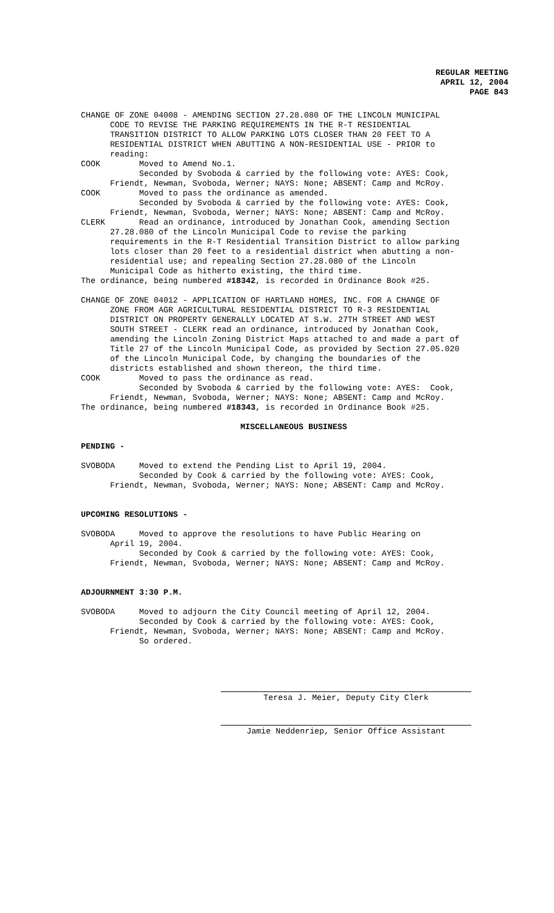REGULAR MEETING
APRIL 12, 2004
PAGE 843
CHANGE OF ZONE 04008 - AMENDING SECTION 27.28.080 OF THE LINCOLN MUNICIPAL CODE TO REVISE THE PARKING REQUIREMENTS IN THE R-T RESIDENTIAL TRANSITION DISTRICT TO ALLOW PARKING LOTS CLOSER THAN 20 FEET TO A RESIDENTIAL DISTRICT WHEN ABUTTING A NON-RESIDENTIAL USE - PRIOR to reading: COOK Moved to Amend No.1. Seconded by Svoboda & carried by the following vote: AYES: Cook, Friendt, Newman, Svoboda, Werner; NAYS: None; ABSENT: Camp and McRoy. COOK Moved to pass the ordinance as amended. Seconded by Svoboda & carried by the following vote: AYES: Cook, Friendt, Newman, Svoboda, Werner; NAYS: None; ABSENT: Camp and McRoy. CLERK Read an ordinance, introduced by Jonathan Cook, amending Section 27.28.080 of the Lincoln Municipal Code to revise the parking requirements in the R-T Residential Transition District to allow parking lots closer than 20 feet to a residential district when abutting a non- residential use; and repealing Section 27.28.080 of the Lincoln Municipal Code as hitherto existing, the third time. The ordinance, being numbered #18342, is recorded in Ordinance Book #25. CHANGE OF ZONE 04012 - APPLICATION OF HARTLAND HOMES, INC. FOR A CHANGE OF ZONE FROM AGR AGRICULTURAL RESIDENTIAL DISTRICT TO R-3 RESIDENTIAL DISTRICT ON PROPERTY GENERALLY LOCATED AT S.W. 27TH STREET AND WEST SOUTH STREET - CLERK read an ordinance, introduced by Jonathan Cook, amending the Lincoln Zoning District Maps attached to and made a part of Title 27 of the Lincoln Municipal Code, as provided by Section 27.05.020 of the Lincoln Municipal Code, by changing the boundaries of the districts established and shown thereon, the third time. COOK Moved to pass the ordinance as read. Seconded by Svoboda & carried by the following vote: AYES: Cook, Friendt, Newman, Svoboda, Werner; NAYS: None; ABSENT: Camp and McRoy. The ordinance, being numbered #18343, is recorded in Ordinance Book #25.
MISCELLANEOUS BUSINESS
PENDING -
SVOBODA Moved to extend the Pending List to April 19, 2004. Seconded by Cook & carried by the following vote: AYES: Cook, Friendt, Newman, Svoboda, Werner; NAYS: None; ABSENT: Camp and McRoy.
UPCOMING RESOLUTIONS -
SVOBODA Moved to approve the resolutions to have Public Hearing on April 19, 2004. Seconded by Cook & carried by the following vote: AYES: Cook, Friendt, Newman, Svoboda, Werner; NAYS: None; ABSENT: Camp and McRoy.
ADJOURNMENT 3:30 P.M.
SVOBODA Moved to adjourn the City Council meeting of April 12, 2004. Seconded by Cook & carried by the following vote: AYES: Cook, Friendt, Newman, Svoboda, Werner; NAYS: None; ABSENT: Camp and McRoy. So ordered.
Teresa J. Meier, Deputy City Clerk
Jamie Neddenriep, Senior Office Assistant